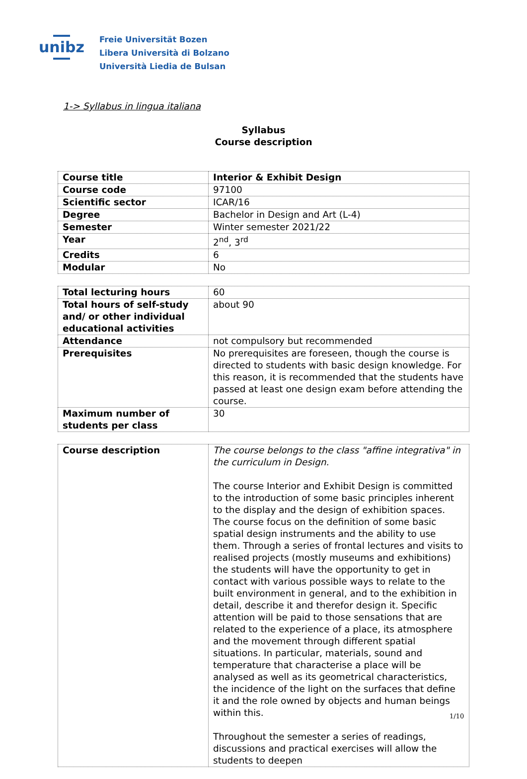unibz
Freie Universität Bozen
Libera Università di Bolzano
Università Liedia de Bulsan
1-> Syllabus in lingua italiana
Syllabus
Course description
| Course title | Interior & Exhibit Design |
| Course code | 97100 |
| Scientific sector | ICAR/16 |
| Degree | Bachelor in Design and Art (L-4) |
| Semester | Winter semester 2021/22 |
| Year | 2<sup>nd</sup>, 3<sup>rd</sup> |
| Credits | 6 |
| Modular | No |
| Total lecturing hours | 60 |
| Total hours of self-study and/ or other individual educational activities | about 90 |
| Attendance | not compulsory but recommended |
| Prerequisites | No prerequisites are foreseen, though the course is directed to students with basic design knowledge. For this reason, it is recommended that the students have passed at least one design exam before attending the course. |
| Maximum number of students per class | 30 |
| Course description | The course belongs to the class "affine integrativa" in the curriculum in Design. The course Interior and Exhibit Design is committed to the introduction of some basic principles inherent to the display and the design of exhibition spaces. The course focus on the definition of some basic spatial design instruments and the ability to use them. Through a series of frontal lectures and visits to realised projects (mostly museums and exhibitions) the students will have the opportunity to get in contact with various possible ways to relate to the built environment in general, and to the exhibition in detail, describe it and therefor design it. Specific attention will be paid to those sensations that are related to the experience of a place, its atmosphere and the movement through different spatial situations. In particular, materials, sound and temperature that characterise a place will be analysed as well as its geometrical characteristics, the incidence of the light on the surfaces that define it and the role owned by objects and human beings within this. Throughout the semester a series of readings, discussions and practical exercises will allow the students to deepen |
1/10